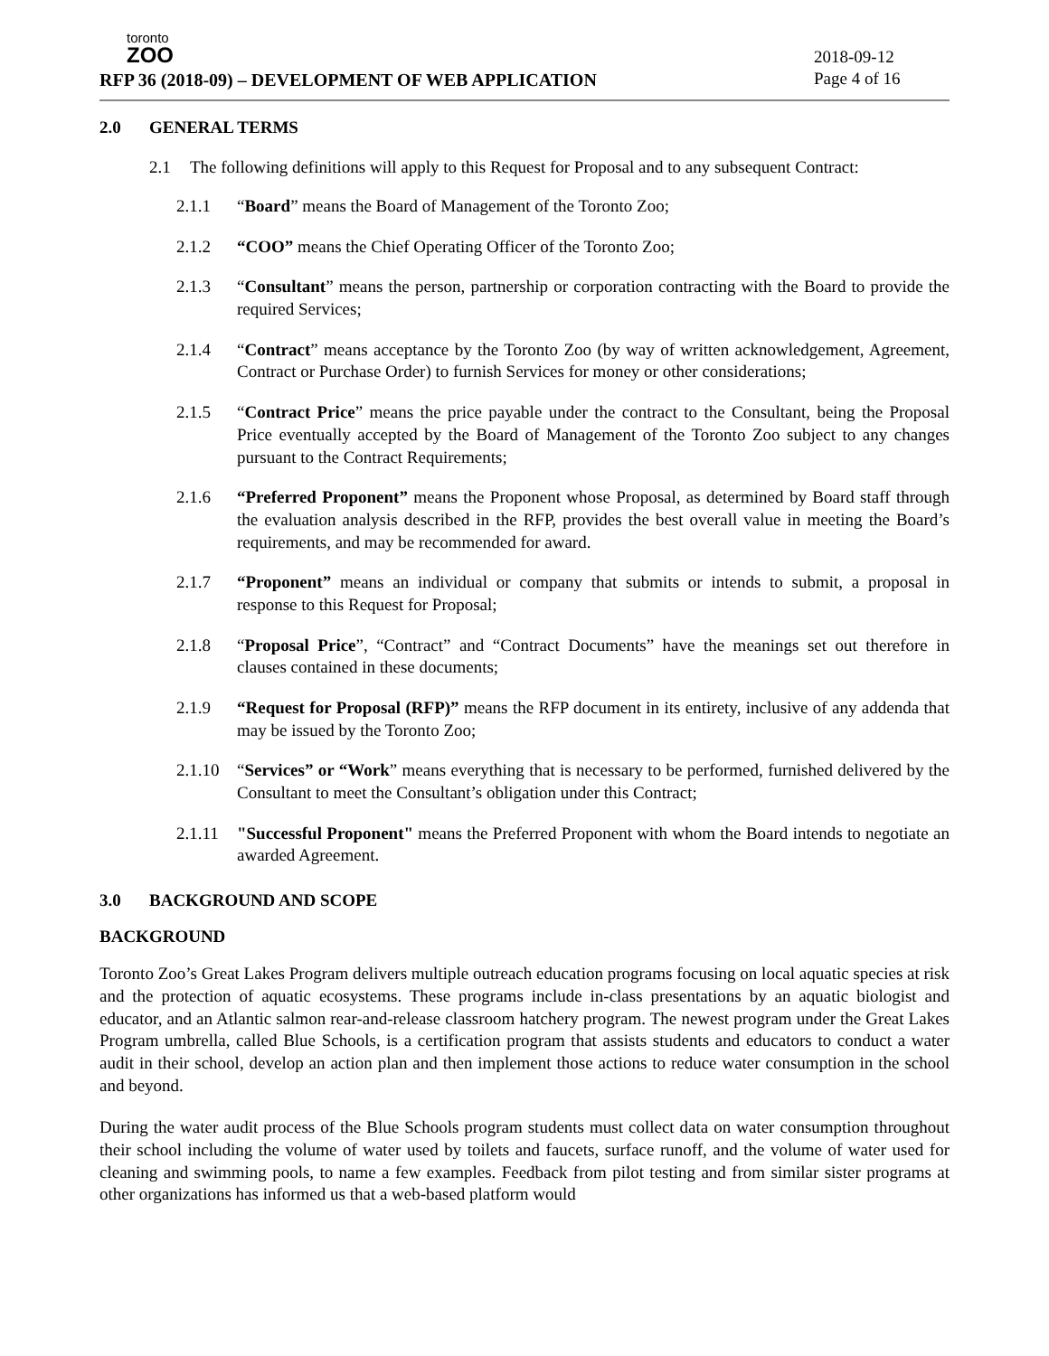toronto
ZOO
RFP 36 (2018-09) – DEVELOPMENT OF WEB APPLICATION
2018-09-12
Page 4 of 16
2.0 GENERAL TERMS
2.1 The following definitions will apply to this Request for Proposal and to any subsequent Contract:
2.1.1 “Board” means the Board of Management of the Toronto Zoo;
2.1.2 “COO” means the Chief Operating Officer of the Toronto Zoo;
2.1.3 “Consultant” means the person, partnership or corporation contracting with the Board to provide the required Services;
2.1.4 “Contract” means acceptance by the Toronto Zoo (by way of written acknowledgement, Agreement, Contract or Purchase Order) to furnish Services for money or other considerations;
2.1.5 “Contract Price” means the price payable under the contract to the Consultant, being the Proposal Price eventually accepted by the Board of Management of the Toronto Zoo subject to any changes pursuant to the Contract Requirements;
2.1.6 “Preferred Proponent” means the Proponent whose Proposal, as determined by Board staff through the evaluation analysis described in the RFP, provides the best overall value in meeting the Board’s requirements, and may be recommended for award.
2.1.7 “Proponent” means an individual or company that submits or intends to submit, a proposal in response to this Request for Proposal;
2.1.8 “Proposal Price”, “Contract” and “Contract Documents” have the meanings set out therefore in clauses contained in these documents;
2.1.9 “Request for Proposal (RFP)” means the RFP document in its entirety, inclusive of any addenda that may be issued by the Toronto Zoo;
2.1.10 “Services” or “Work” means everything that is necessary to be performed, furnished delivered by the Consultant to meet the Consultant’s obligation under this Contract;
2.1.11 "Successful Proponent" means the Preferred Proponent with whom the Board intends to negotiate an awarded Agreement.
3.0 BACKGROUND AND SCOPE
BACKGROUND
Toronto Zoo’s Great Lakes Program delivers multiple outreach education programs focusing on local aquatic species at risk and the protection of aquatic ecosystems. These programs include in-class presentations by an aquatic biologist and educator, and an Atlantic salmon rear-and-release classroom hatchery program. The newest program under the Great Lakes Program umbrella, called Blue Schools, is a certification program that assists students and educators to conduct a water audit in their school, develop an action plan and then implement those actions to reduce water consumption in the school and beyond.
During the water audit process of the Blue Schools program students must collect data on water consumption throughout their school including the volume of water used by toilets and faucets, surface runoff, and the volume of water used for cleaning and swimming pools, to name a few examples. Feedback from pilot testing and from similar sister programs at other organizations has informed us that a web-based platform would